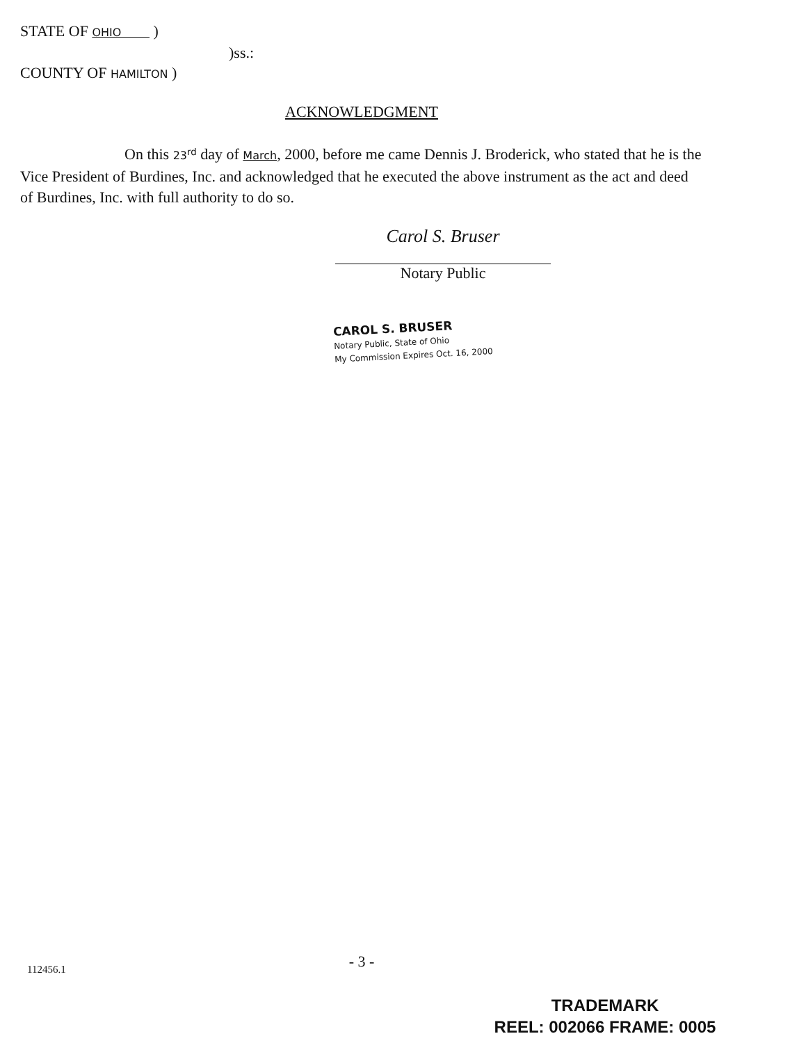STATE OF OHIO )
)ss.:
COUNTY OF HAMILTON )
ACKNOWLEDGMENT
On this 23<sup>rd</sup> day of March, 2000, before me came Dennis J. Broderick, who stated that he is the Vice President of Burdines, Inc. and acknowledged that he executed the above instrument as the act and deed of Burdines, Inc. with full authority to do so.
Carol S. Bruser
Notary Public
CAROL S. BRUSER
Notary Public, State of Ohio
My Commission Expires Oct. 16, 2000
- 3 - 112456.1
TRADEMARK
REEL: 002066 FRAME: 0005